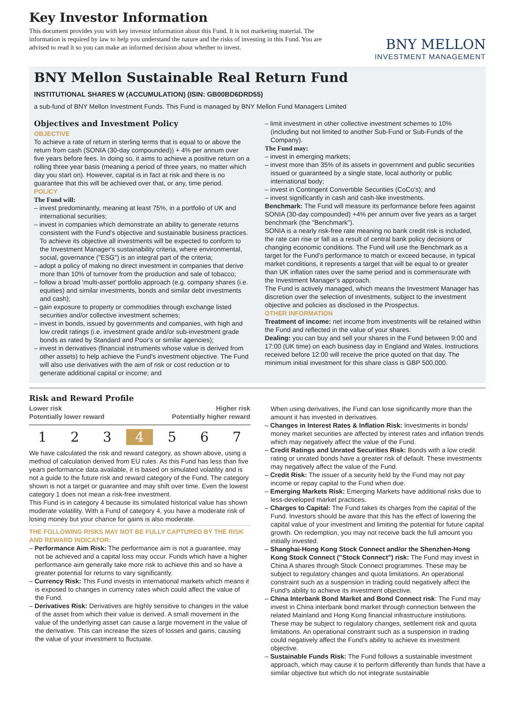Key Investor Information
This document provides you with key investor information about this Fund. It is not marketing material. The information is required by law to help you understand the nature and the risks of investing in this Fund. You are advised to read it so you can make an informed decision about whether to invest.
BNY MELLON
INVESTMENT MANAGEMENT
BNY Mellon Sustainable Real Return Fund
INSTITUTIONAL SHARES W (ACCUMULATION) (ISIN: GB00BD6DRD55)
a sub-fund of BNY Mellon Investment Funds. This Fund is managed by BNY Mellon Fund Managers Limited
Objectives and Investment Policy
OBJECTIVE
To achieve a rate of return in sterling terms that is equal to or above the return from cash (SONIA (30-day compounded)) + 4% per annum over five years before fees. In doing so, it aims to achieve a positive return on a rolling three year basis (meaning a period of three years, no matter which day you start on). However, capital is in fact at risk and there is no guarantee that this will be achieved over that, or any, time period.
POLICY
The Fund will:
– invest predominantly, meaning at least 75%, in a portfolio of UK and international securities;
– invest in companies which demonstrate an ability to generate returns consistent with the Fund's objective and sustainable business practices. To achieve its objective all investments will be expected to conform to the Investment Manager's sustainability criteria, where environmental, social, governance ("ESG") is an integral part of the criteria;
– adopt a policy of making no direct investment in companies that derive more than 10% of turnover from the production and sale of tobacco;
– follow a broad 'multi-asset' portfolio approach (e.g. company shares (i.e. equities) and similar investments, bonds and similar debt investments and cash);
– gain exposure to property or commodities through exchange listed securities and/or collective investment schemes;
– invest in bonds, issued by governments and companies, with high and low credit ratings (i.e. investment grade and/or sub-investment grade bonds as rated by Standard and Poor's or similar agencies);
– invest in derivatives (financial instruments whose value is derived from other assets) to help achieve the Fund's investment objective. The Fund will also use derivatives with the aim of risk or cost reduction or to generate additional capital or income; and
– limit investment in other collective investment schemes to 10% (including but not limited to another Sub-Fund or Sub-Funds of the Company).
The Fund may:
– invest in emerging markets;
– invest more than 35% of its assets in government and public securities issued or guaranteed by a single state, local authority or public international body;
– invest in Contingent Convertible Securities (CoCo's); and
– invest significantly in cash and cash-like investments.
Benchmark: The Fund will measure its performance before fees against SONIA (30-day compounded) +4% per annum over five years as a target benchmark (the "Benchmark").
SONIA is a nearly risk-free rate meaning no bank credit risk is included, the rate can rise or fall as a result of central bank policy decisions or changing economic conditions. The Fund will use the Benchmark as a target for the Fund's performance to match or exceed because, in typical market conditions, it represents a target that will be equal to or greater than UK inflation rates over the same period and is commensurate with the Investment Manager's approach.
The Fund is actively managed, which means the Investment Manager has discretion over the selection of investments, subject to the investment objective and policies as disclosed in the Prospectus.
OTHER INFORMATION
Treatment of income: net income from investments will be retained within the Fund and reflected in the value of your shares.
Dealing: you can buy and sell your shares in the Fund between 9:00 and 17:00 (UK time) on each business day in England and Wales. Instructions received before 12:00 will receive the price quoted on that day. The minimum initial investment for this share class is GBP 500,000.
Risk and Reward Profile
Lower risk
Potentially lower reward Higher risk
Potentially higher reward
1 2 3 4 5 6 7
We have calculated the risk and reward category, as shown above, using a method of calculation derived from EU rules. As this Fund has less than five years performance data available, it is based on simulated volatility and is not a guide to the future risk and reward category of the Fund. The category shown is not a target or guarantee and may shift over time. Even the lowest category 1 does not mean a risk-free investment.
This Fund is in category 4 because its simulated historical value has shown moderate volatility. With a Fund of category 4, you have a moderate risk of losing money but your chance for gains is also moderate.
THE FOLLOWING RISKS MAY NOT BE FULLY CAPTURED BY THE RISK AND REWARD INDICATOR:
– Performance Aim Risk: The performance aim is not a guarantee, may not be achieved and a capital loss may occur. Funds which have a higher performance aim generally take more risk to achieve this and so have a greater potential for returns to vary significantly.
– Currency Risk: This Fund invests in international markets which means it is exposed to changes in currency rates which could affect the value of the Fund.
– Derivatives Risk: Derivatives are highly sensitive to changes in the value of the asset from which their value is derived. A small movement in the value of the underlying asset can cause a large movement in the value of the derivative. This can increase the sizes of losses and gains, causing the value of your investment to fluctuate.
When using derivatives, the Fund can lose significantly more than the amount it has invested in derivatives.
– Changes in Interest Rates & Inflation Risk: Investments in bonds/ money market securities are affected by interest rates and inflation trends which may negatively affect the value of the Fund.
– Credit Ratings and Unrated Securities Risk: Bonds with a low credit rating or unrated bonds have a greater risk of default. These investments may negatively affect the value of the Fund.
– Credit Risk: The issuer of a security held by the Fund may not pay income or repay capital to the Fund when due.
– Emerging Markets Risk: Emerging Markets have additional risks due to less-developed market practices.
– Charges to Capital: The Fund takes its charges from the capital of the Fund. Investors should be aware that this has the effect of lowering the capital value of your investment and limiting the potential for future capital growth. On redemption, you may not receive back the full amount you initially invested.
– Shanghai-Hong Kong Stock Connect and/or the Shenzhen-Hong Kong Stock Connect ("Stock Connect") risk: The Fund may invest in China A shares through Stock Connect programmes. These may be subject to regulatory changes and quota limitations. An operational constraint such as a suspension in trading could negatively affect the Fund's ability to achieve its investment objective.
– China Interbank Bond Market and Bond Connect risk: The Fund may invest in China interbank bond market through connection between the related Mainland and Hong Kong financial infrastructure institutions. These may be subject to regulatory changes, settlement risk and quota limitations. An operational constraint such as a suspension in trading could negatively affect the Fund's ability to achieve its investment objective.
– Sustainable Funds Risk: The Fund follows a sustainable investment approach, which may cause it to perform differently than funds that have a similar objective but which do not integrate sustainable